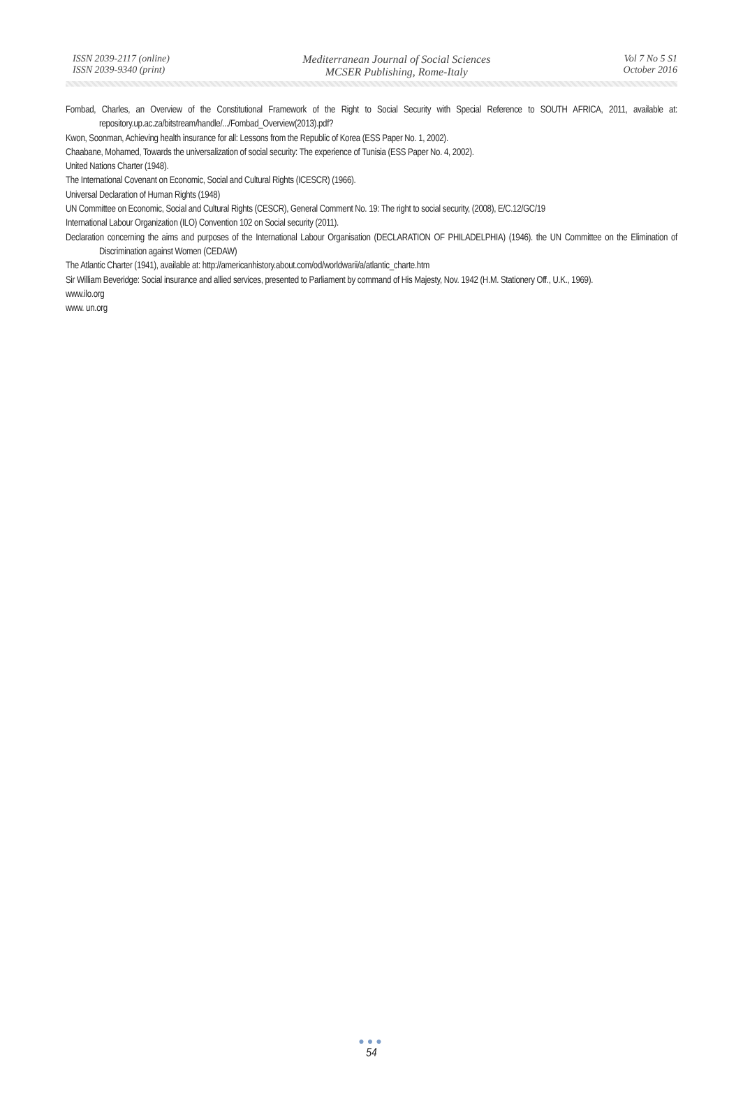ISSN 2039-2117 (online)
ISSN 2039-9340 (print)
Mediterranean Journal of Social Sciences
MCSER Publishing, Rome-Italy
Vol 7 No 5 S1
October 2016
Fombad, Charles, an Overview of the Constitutional Framework of the Right to Social Security with Special Reference to SOUTH AFRICA, 2011, available at: repository.up.ac.za/bitstream/handle/.../Fombad_Overview(2013).pdf?
Kwon, Soonman, Achieving health insurance for all: Lessons from the Republic of Korea (ESS Paper No. 1, 2002).
Chaabane, Mohamed, Towards the universalization of social security: The experience of Tunisia (ESS Paper No. 4, 2002).
United Nations Charter (1948).
The International Covenant on Economic, Social and Cultural Rights (ICESCR) (1966).
Universal Declaration of Human Rights (1948)
UN Committee on Economic, Social and Cultural Rights (CESCR), General Comment No. 19: The right to social security, (2008), E/C.12/GC/19
International Labour Organization (ILO) Convention 102 on Social security (2011).
Declaration concerning the aims and purposes of the International Labour Organisation (DECLARATION OF PHILADELPHIA) (1946). the UN Committee on the Elimination of Discrimination against Women (CEDAW)
The Atlantic Charter (1941), available at: http://americanhistory.about.com/od/worldwarii/a/atlantic_charte.htm
Sir William Beveridge: Social insurance and allied services, presented to Parliament by command of His Majesty, Nov. 1942 (H.M. Stationery Off., U.K., 1969).
www.ilo.org
www. un.org
●●●
54